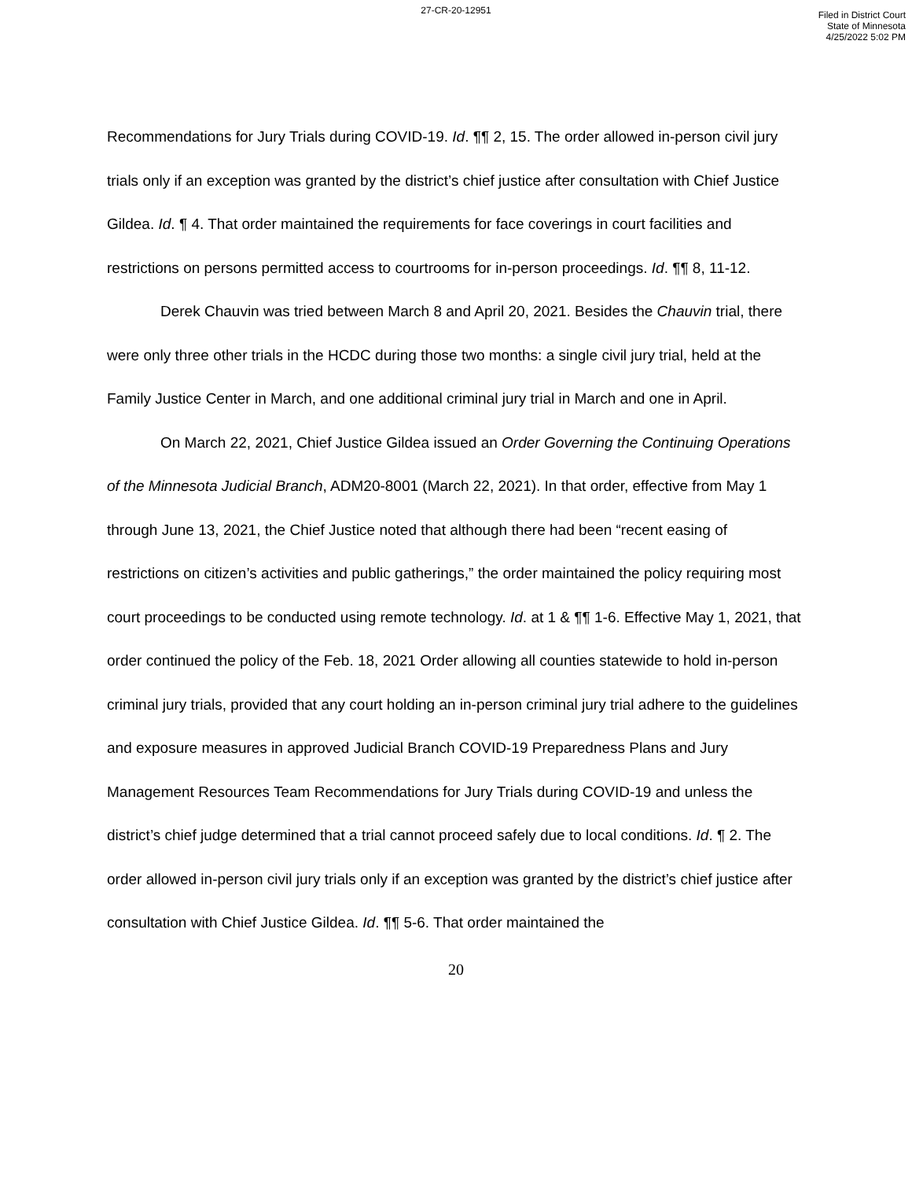27-CR-20-12951
Filed in District Court
State of Minnesota
4/25/2022 5:02 PM
Recommendations for Jury Trials during COVID-19. Id. ¶¶ 2, 15. The order allowed in-person civil jury trials only if an exception was granted by the district’s chief justice after consultation with Chief Justice Gildea. Id. ¶ 4. That order maintained the requirements for face coverings in court facilities and restrictions on persons permitted access to courtrooms for in-person proceedings. Id. ¶¶ 8, 11-12.
Derek Chauvin was tried between March 8 and April 20, 2021. Besides the Chauvin trial, there were only three other trials in the HCDC during those two months: a single civil jury trial, held at the Family Justice Center in March, and one additional criminal jury trial in March and one in April.
On March 22, 2021, Chief Justice Gildea issued an Order Governing the Continuing Operations of the Minnesota Judicial Branch, ADM20-8001 (March 22, 2021). In that order, effective from May 1 through June 13, 2021, the Chief Justice noted that although there had been “recent easing of restrictions on citizen’s activities and public gatherings,” the order maintained the policy requiring most court proceedings to be conducted using remote technology. Id. at 1 & ¶¶ 1-6. Effective May 1, 2021, that order continued the policy of the Feb. 18, 2021 Order allowing all counties statewide to hold in-person criminal jury trials, provided that any court holding an in-person criminal jury trial adhere to the guidelines and exposure measures in approved Judicial Branch COVID-19 Preparedness Plans and Jury Management Resources Team Recommendations for Jury Trials during COVID-19 and unless the district’s chief judge determined that a trial cannot proceed safely due to local conditions. Id. ¶ 2. The order allowed in-person civil jury trials only if an exception was granted by the district’s chief justice after consultation with Chief Justice Gildea. Id. ¶¶ 5-6. That order maintained the
20